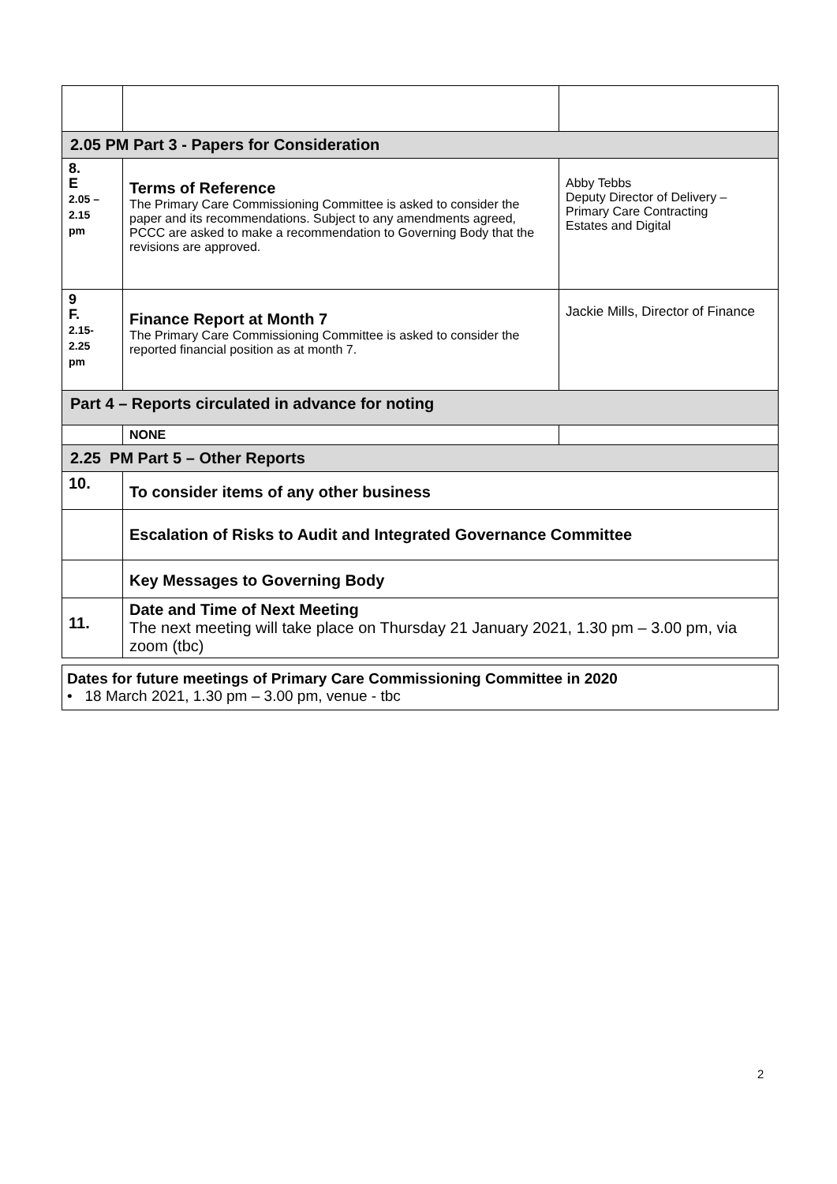| 2.05 PM Part 3 - Papers for Consideration | | |
| 8. E 2.05 – 2.15 pm | Terms of Reference The Primary Care Commissioning Committee is asked to consider the paper and its recommendations. Subject to any amendments agreed, PCCC are asked to make a recommendation to Governing Body that the revisions are approved. | Abby Tebbs Deputy Director of Delivery – Primary Care Contracting Estates and Digital |
| 9 F. 2.15- 2.25 pm | Finance Report at Month 7 The Primary Care Commissioning Committee is asked to consider the reported financial position as at month 7. | Jackie Mills, Director of Finance |
| Part 4 – Reports circulated in advance for noting | | |
| | NONE | |
| 2.25 PM Part 5 – Other Reports | | |
| 10. | To consider items of any other business | |
| | Escalation of Risks to Audit and Integrated Governance Committee | |
| | Key Messages to Governing Body | |
| 11. | Date and Time of Next Meeting The next meeting will take place on Thursday 21 January 2021, 1.30 pm – 3.00 pm, via zoom (tbc) | |
Dates for future meetings of Primary Care Commissioning Committee in 2020
• 18 March 2021, 1.30 pm – 3.00 pm, venue - tbc
2